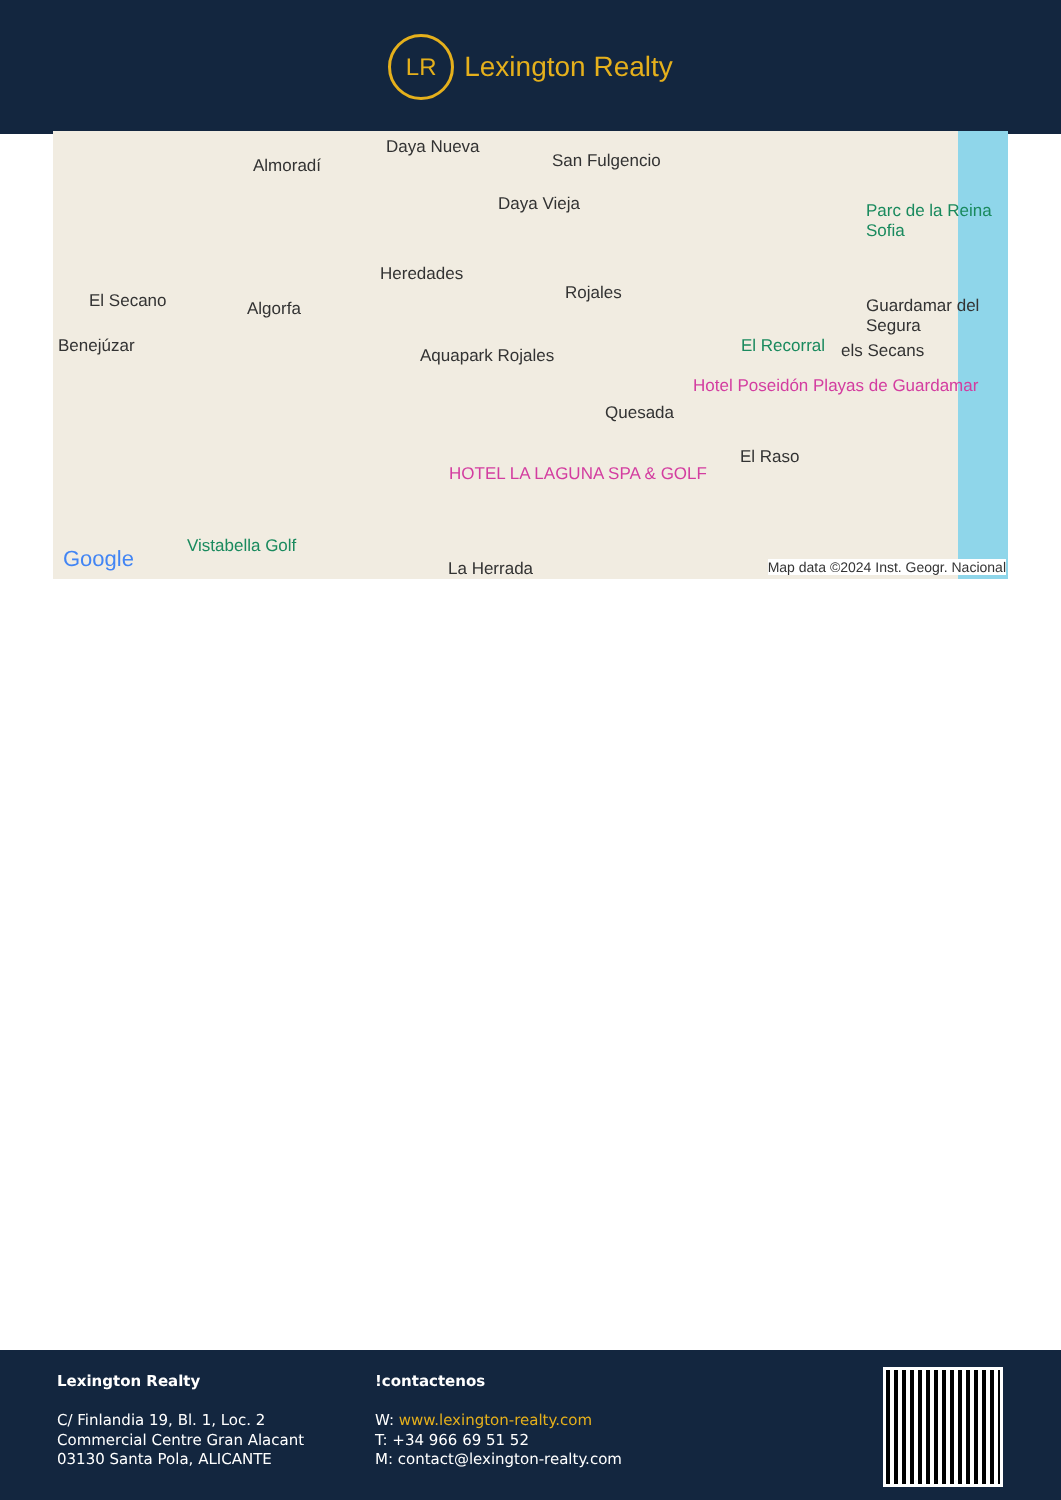LR
Lexington Realty
Daya Nueva
San Fulgencio Almoradí
Daya Vieja
Heredades
Rojales El Secano Algorfa
Benejúzar Aquapark Rojales
Quesada
El Raso
HOTEL LA LAGUNA SPA & GOLF
Vistabella Golf
La Herrada
Guardamar del Segura
El Recorral els Secans
Hotel Poseidón Playas de Guardamar
Parc de la Reina Sofia
Google Map data ©2024 Inst. Geogr. Nacional
Lexington Realty
C/ Finlandia 19, Bl. 1, Loc. 2
Commercial Centre Gran Alacant
03130 Santa Pola, ALICANTE
!contactenos
W: www.lexington-realty.com
T: +34 966 69 51 52
M: contact@lexington-realty.com